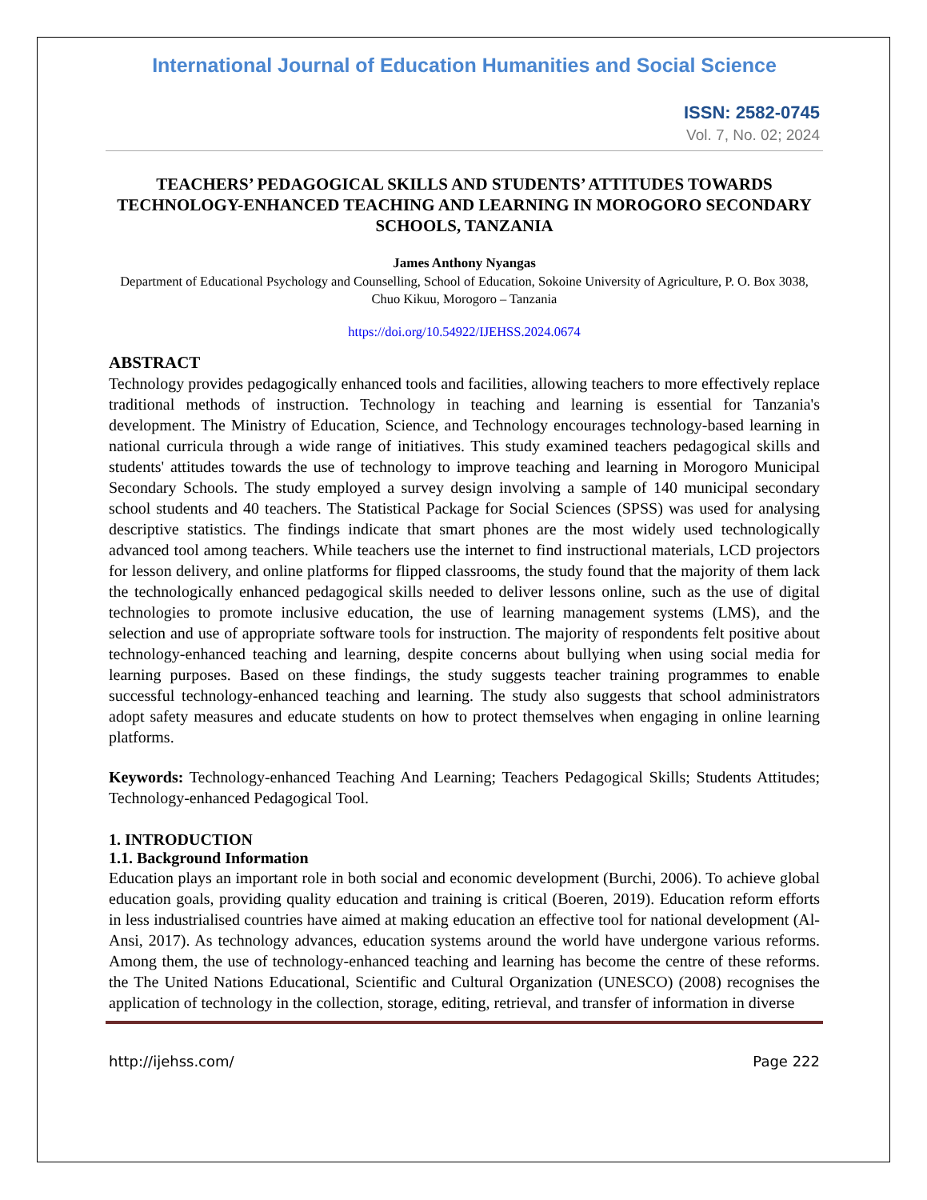International Journal of Education Humanities and Social Science
ISSN: 2582-0745
Vol. 7, No. 02; 2024
TEACHERS’ PEDAGOGICAL SKILLS AND STUDENTS’ ATTITUDES TOWARDS TECHNOLOGY-ENHANCED TEACHING AND LEARNING IN MOROGORO SECONDARY SCHOOLS, TANZANIA
James Anthony Nyangas
Department of Educational Psychology and Counselling, School of Education, Sokoine University of Agriculture, P. O. Box 3038, Chuo Kikuu, Morogoro – Tanzania
https://doi.org/10.54922/IJEHSS.2024.0674
ABSTRACT
Technology provides pedagogically enhanced tools and facilities, allowing teachers to more effectively replace traditional methods of instruction. Technology in teaching and learning is essential for Tanzania's development. The Ministry of Education, Science, and Technology encourages technology-based learning in national curricula through a wide range of initiatives. This study examined teachers pedagogical skills and students' attitudes towards the use of technology to improve teaching and learning in Morogoro Municipal Secondary Schools. The study employed a survey design involving a sample of 140 municipal secondary school students and 40 teachers. The Statistical Package for Social Sciences (SPSS) was used for analysing descriptive statistics. The findings indicate that smart phones are the most widely used technologically advanced tool among teachers. While teachers use the internet to find instructional materials, LCD projectors for lesson delivery, and online platforms for flipped classrooms, the study found that the majority of them lack the technologically enhanced pedagogical skills needed to deliver lessons online, such as the use of digital technologies to promote inclusive education, the use of learning management systems (LMS), and the selection and use of appropriate software tools for instruction. The majority of respondents felt positive about technology-enhanced teaching and learning, despite concerns about bullying when using social media for learning purposes. Based on these findings, the study suggests teacher training programmes to enable successful technology-enhanced teaching and learning. The study also suggests that school administrators adopt safety measures and educate students on how to protect themselves when engaging in online learning platforms.
Keywords: Technology-enhanced Teaching And Learning; Teachers Pedagogical Skills; Students Attitudes; Technology-enhanced Pedagogical Tool.
1. INTRODUCTION
1.1. Background Information
Education plays an important role in both social and economic development (Burchi, 2006). To achieve global education goals, providing quality education and training is critical (Boeren, 2019). Education reform efforts in less industrialised countries have aimed at making education an effective tool for national development (Al-Ansi, 2017). As technology advances, education systems around the world have undergone various reforms. Among them, the use of technology-enhanced teaching and learning has become the centre of these reforms. the The United Nations Educational, Scientific and Cultural Organization (UNESCO) (2008) recognises the application of technology in the collection, storage, editing, retrieval, and transfer of information in diverse
http://ijehss.com/ Page 222